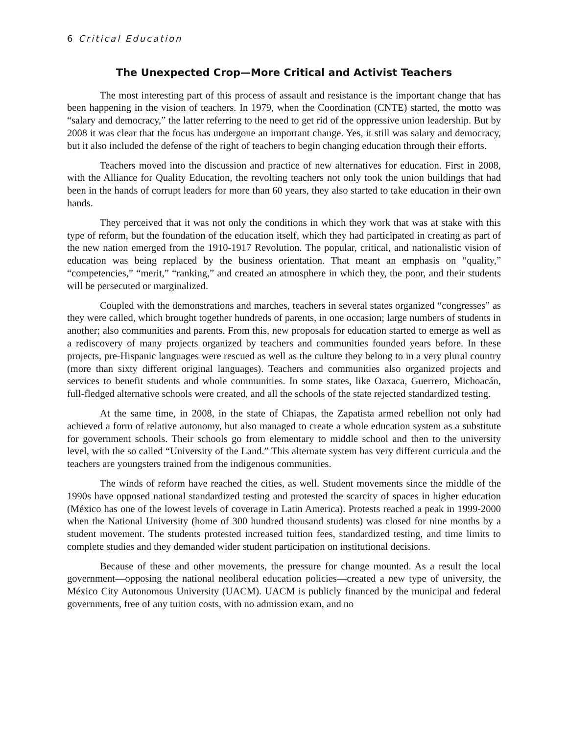6 Critical Education
The Unexpected Crop—More Critical and Activist Teachers
The most interesting part of this process of assault and resistance is the important change that has been happening in the vision of teachers. In 1979, when the Coordination (CNTE) started, the motto was “salary and democracy,” the latter referring to the need to get rid of the oppressive union leadership. But by 2008 it was clear that the focus has undergone an important change. Yes, it still was salary and democracy, but it also included the defense of the right of teachers to begin changing education through their efforts.
Teachers moved into the discussion and practice of new alternatives for education. First in 2008, with the Alliance for Quality Education, the revolting teachers not only took the union buildings that had been in the hands of corrupt leaders for more than 60 years, they also started to take education in their own hands.
They perceived that it was not only the conditions in which they work that was at stake with this type of reform, but the foundation of the education itself, which they had participated in creating as part of the new nation emerged from the 1910-1917 Revolution. The popular, critical, and nationalistic vision of education was being replaced by the business orientation. That meant an emphasis on “quality,” “competencies,” “merit,” “ranking,” and created an atmosphere in which they, the poor, and their students will be persecuted or marginalized.
Coupled with the demonstrations and marches, teachers in several states organized “congresses” as they were called, which brought together hundreds of parents, in one occasion; large numbers of students in another; also communities and parents. From this, new proposals for education started to emerge as well as a rediscovery of many projects organized by teachers and communities founded years before. In these projects, pre-Hispanic languages were rescued as well as the culture they belong to in a very plural country (more than sixty different original languages). Teachers and communities also organized projects and services to benefit students and whole communities. In some states, like Oaxaca, Guerrero, Michoacán, full-fledged alternative schools were created, and all the schools of the state rejected standardized testing.
At the same time, in 2008, in the state of Chiapas, the Zapatista armed rebellion not only had achieved a form of relative autonomy, but also managed to create a whole education system as a substitute for government schools. Their schools go from elementary to middle school and then to the university level, with the so called “University of the Land.” This alternate system has very different curricula and the teachers are youngsters trained from the indigenous communities.
The winds of reform have reached the cities, as well. Student movements since the middle of the 1990s have opposed national standardized testing and protested the scarcity of spaces in higher education (México has one of the lowest levels of coverage in Latin America). Protests reached a peak in 1999-2000 when the National University (home of 300 hundred thousand students) was closed for nine months by a student movement. The students protested increased tuition fees, standardized testing, and time limits to complete studies and they demanded wider student participation on institutional decisions.
Because of these and other movements, the pressure for change mounted. As a result the local government—opposing the national neoliberal education policies—created a new type of university, the México City Autonomous University (UACM). UACM is publicly financed by the municipal and federal governments, free of any tuition costs, with no admission exam, and no